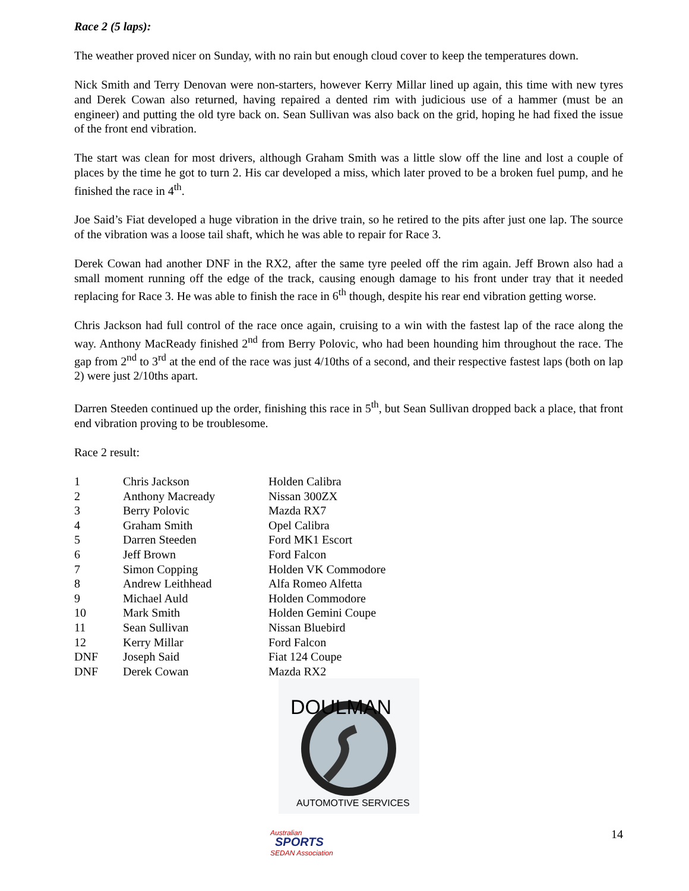Race 2 (5 laps):
The weather proved nicer on Sunday, with no rain but enough cloud cover to keep the temperatures down.
Nick Smith and Terry Denovan were non-starters, however Kerry Millar lined up again, this time with new tyres and Derek Cowan also returned, having repaired a dented rim with judicious use of a hammer (must be an engineer) and putting the old tyre back on. Sean Sullivan was also back on the grid, hoping he had fixed the issue of the front end vibration.
The start was clean for most drivers, although Graham Smith was a little slow off the line and lost a couple of places by the time he got to turn 2. His car developed a miss, which later proved to be a broken fuel pump, and he finished the race in 4<sup>th</sup>.
Joe Said’s Fiat developed a huge vibration in the drive train, so he retired to the pits after just one lap. The source of the vibration was a loose tail shaft, which he was able to repair for Race 3.
Derek Cowan had another DNF in the RX2, after the same tyre peeled off the rim again. Jeff Brown also had a small moment running off the edge of the track, causing enough damage to his front under tray that it needed replacing for Race 3. He was able to finish the race in 6<sup>th</sup> though, despite his rear end vibration getting worse.
Chris Jackson had full control of the race once again, cruising to a win with the fastest lap of the race along the way. Anthony MacReady finished 2<sup>nd</sup> from Berry Polovic, who had been hounding him throughout the race. The gap from 2<sup>nd</sup> to 3<sup>rd</sup> at the end of the race was just 4/10ths of a second, and their respective fastest laps (both on lap 2) were just 2/10ths apart.
Darren Steeden continued up the order, finishing this race in 5<sup>th</sup>, but Sean Sullivan dropped back a place, that front end vibration proving to be troublesome.
Race 2 result:
| 1 | Chris Jackson | Holden Calibra |
| 2 | Anthony Macready | Nissan 300ZX |
| 3 | Berry Polovic | Mazda RX7 |
| 4 | Graham Smith | Opel Calibra |
| 5 | Darren Steeden | Ford MK1 Escort |
| 6 | Jeff Brown | Ford Falcon |
| 7 | Simon Copping | Holden VK Commodore |
| 8 | Andrew Leithhead | Alfa Romeo Alfetta |
| 9 | Michael Auld | Holden Commodore |
| 10 | Mark Smith | Holden Gemini Coupe |
| 11 | Sean Sullivan | Nissan Bluebird |
| 12 | Kerry Millar | Ford Falcon |
| DNF | Joseph Said | Fiat 124 Coupe |
| DNF | Derek Cowan | Mazda RX2 |
DOULMAN
AUTOMOTIVE SERVICES
Australian
SPORTS
SEDAN Association
14